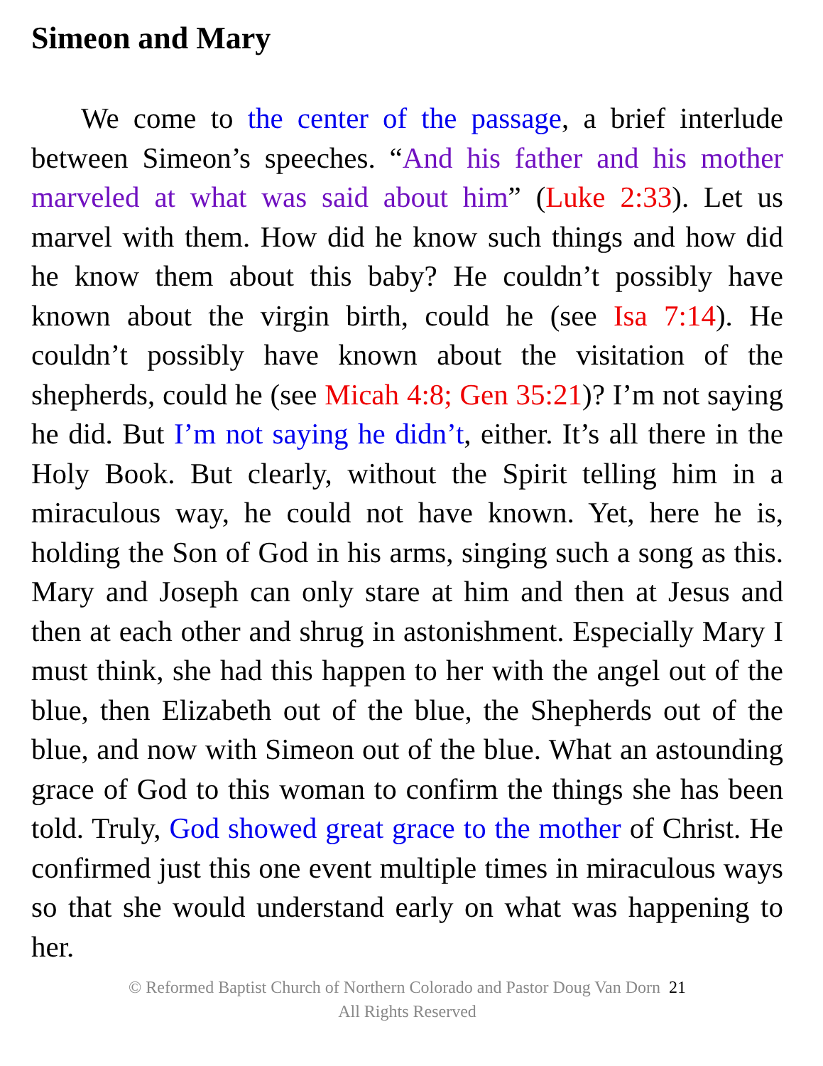Simeon and Mary
We come to the center of the passage, a brief interlude between Simeon’s speeches. “And his father and his mother marveled at what was said about him” (Luke 2:33). Let us marvel with them. How did he know such things and how did he know them about this baby? He couldn’t possibly have known about the virgin birth, could he (see Isa 7:14). He couldn’t possibly have known about the visitation of the shepherds, could he (see Micah 4:8; Gen 35:21)? I’m not saying he did. But I’m not saying he didn’t, either. It’s all there in the Holy Book. But clearly, without the Spirit telling him in a miraculous way, he could not have known. Yet, here he is, holding the Son of God in his arms, singing such a song as this. Mary and Joseph can only stare at him and then at Jesus and then at each other and shrug in astonishment. Especially Mary I must think, she had this happen to her with the angel out of the blue, then Elizabeth out of the blue, the Shepherds out of the blue, and now with Simeon out of the blue. What an astounding grace of God to this woman to confirm the things she has been told. Truly, God showed great grace to the mother of Christ. He confirmed just this one event multiple times in miraculous ways so that she would understand early on what was happening to her.
© Reformed Baptist Church of Northern Colorado and Pastor Doug Van Dorn 21
All Rights Reserved